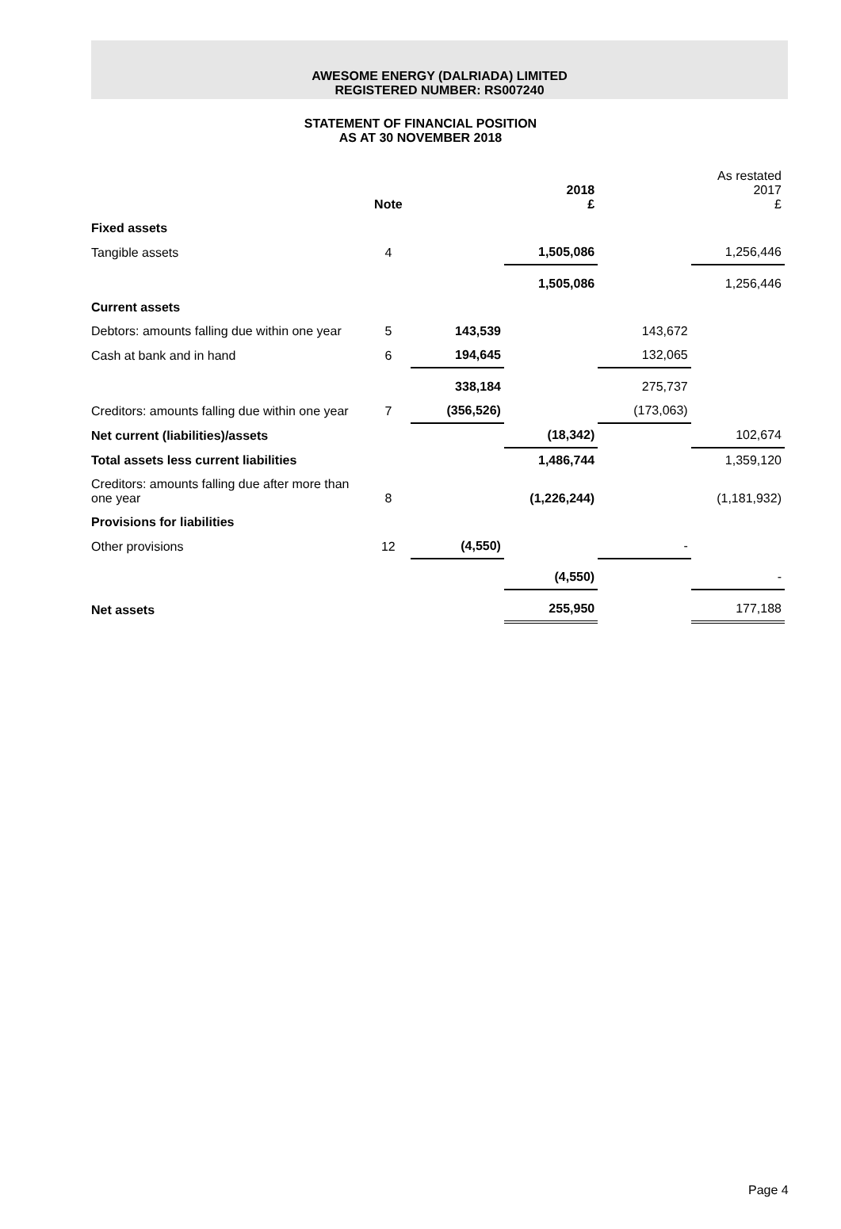AWESOME ENERGY (DALRIADA) LIMITED
REGISTERED NUMBER: RS007240
STATEMENT OF FINANCIAL POSITION
AS AT 30 NOVEMBER 2018
| | Note | | 2018 £ | | As restated 2017 £ |
| --- | --- | --- | --- | --- | --- |
| Fixed assets | | | | | |
| Tangible assets | 4 | | 1,505,086 | | 1,256,446 |
| | | | 1,505,086 | | 1,256,446 |
| Current assets | | | | | |
| Debtors: amounts falling due within one year | 5 | 143,539 | | 143,672 | |
| Cash at bank and in hand | 6 | 194,645 | | 132,065 | |
| | | 338,184 | | 275,737 | |
| Creditors: amounts falling due within one year | 7 | (356,526) | | (173,063) | |
| Net current (liabilities)/assets | | | (18,342) | | 102,674 |
| Total assets less current liabilities | | | 1,486,744 | | 1,359,120 |
| Creditors: amounts falling due after more than one year | 8 | | (1,226,244) | | (1,181,932) |
| Provisions for liabilities | | | | | |
| Other provisions | 12 | (4,550) | | - | |
| | | | (4,550) | | - |
| Net assets | | | 255,950 | | 177,188 |
Page 4